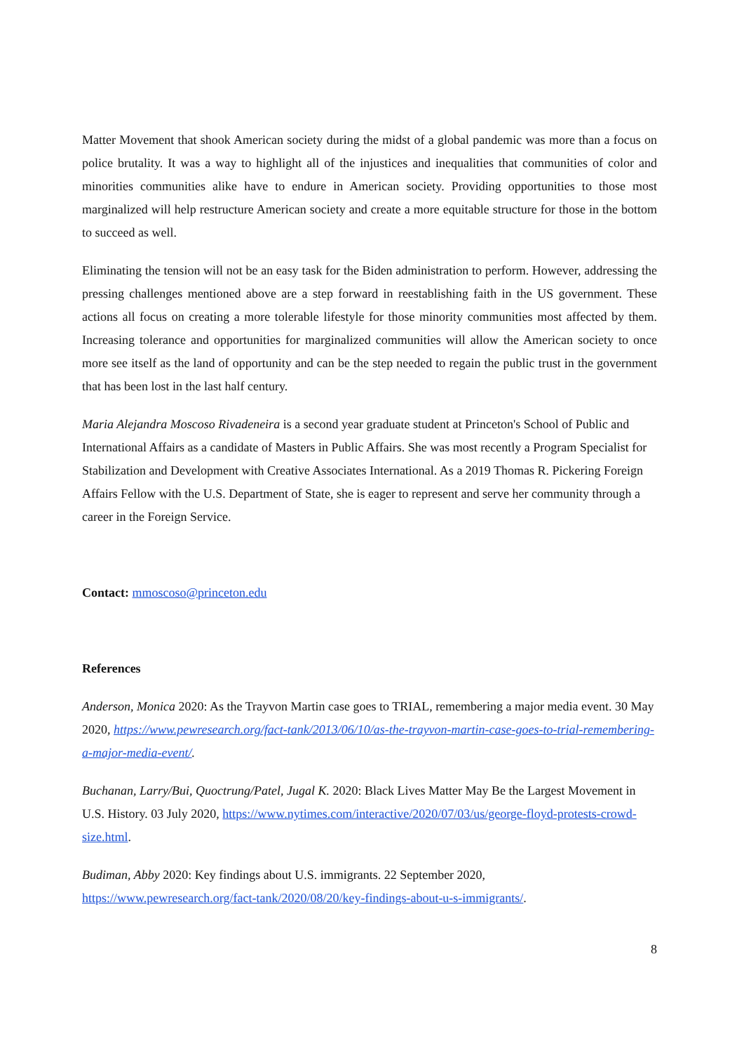Matter Movement that shook American society during the midst of a global pandemic was more than a focus on police brutality. It was a way to highlight all of the injustices and inequalities that communities of color and minorities communities alike have to endure in American society. Providing opportunities to those most marginalized will help restructure American society and create a more equitable structure for those in the bottom to succeed as well.
Eliminating the tension will not be an easy task for the Biden administration to perform. However, addressing the pressing challenges mentioned above are a step forward in reestablishing faith in the US government. These actions all focus on creating a more tolerable lifestyle for those minority communities most affected by them. Increasing tolerance and opportunities for marginalized communities will allow the American society to once more see itself as the land of opportunity and can be the step needed to regain the public trust in the government that has been lost in the last half century.
Maria Alejandra Moscoso Rivadeneira is a second year graduate student at Princeton's School of Public and International Affairs as a candidate of Masters in Public Affairs. She was most recently a Program Specialist for Stabilization and Development with Creative Associates International. As a 2019 Thomas R. Pickering Foreign Affairs Fellow with the U.S. Department of State, she is eager to represent and serve her community through a career in the Foreign Service.
Contact: mmoscoso@princeton.edu
References
Anderson, Monica 2020: As the Trayvon Martin case goes to TRIAL, remembering a major media event. 30 May 2020, https://www.pewresearch.org/fact-tank/2013/06/10/as-the-trayvon-martin-case-goes-to-trial-remembering-a-major-media-event/.
Buchanan, Larry/Bui, Quoctrung/Patel, Jugal K. 2020: Black Lives Matter May Be the Largest Movement in U.S. History. 03 July 2020, https://www.nytimes.com/interactive/2020/07/03/us/george-floyd-protests-crowd-size.html.
Budiman, Abby 2020: Key findings about U.S. immigrants. 22 September 2020,
https://www.pewresearch.org/fact-tank/2020/08/20/key-findings-about-u-s-immigrants/.
8